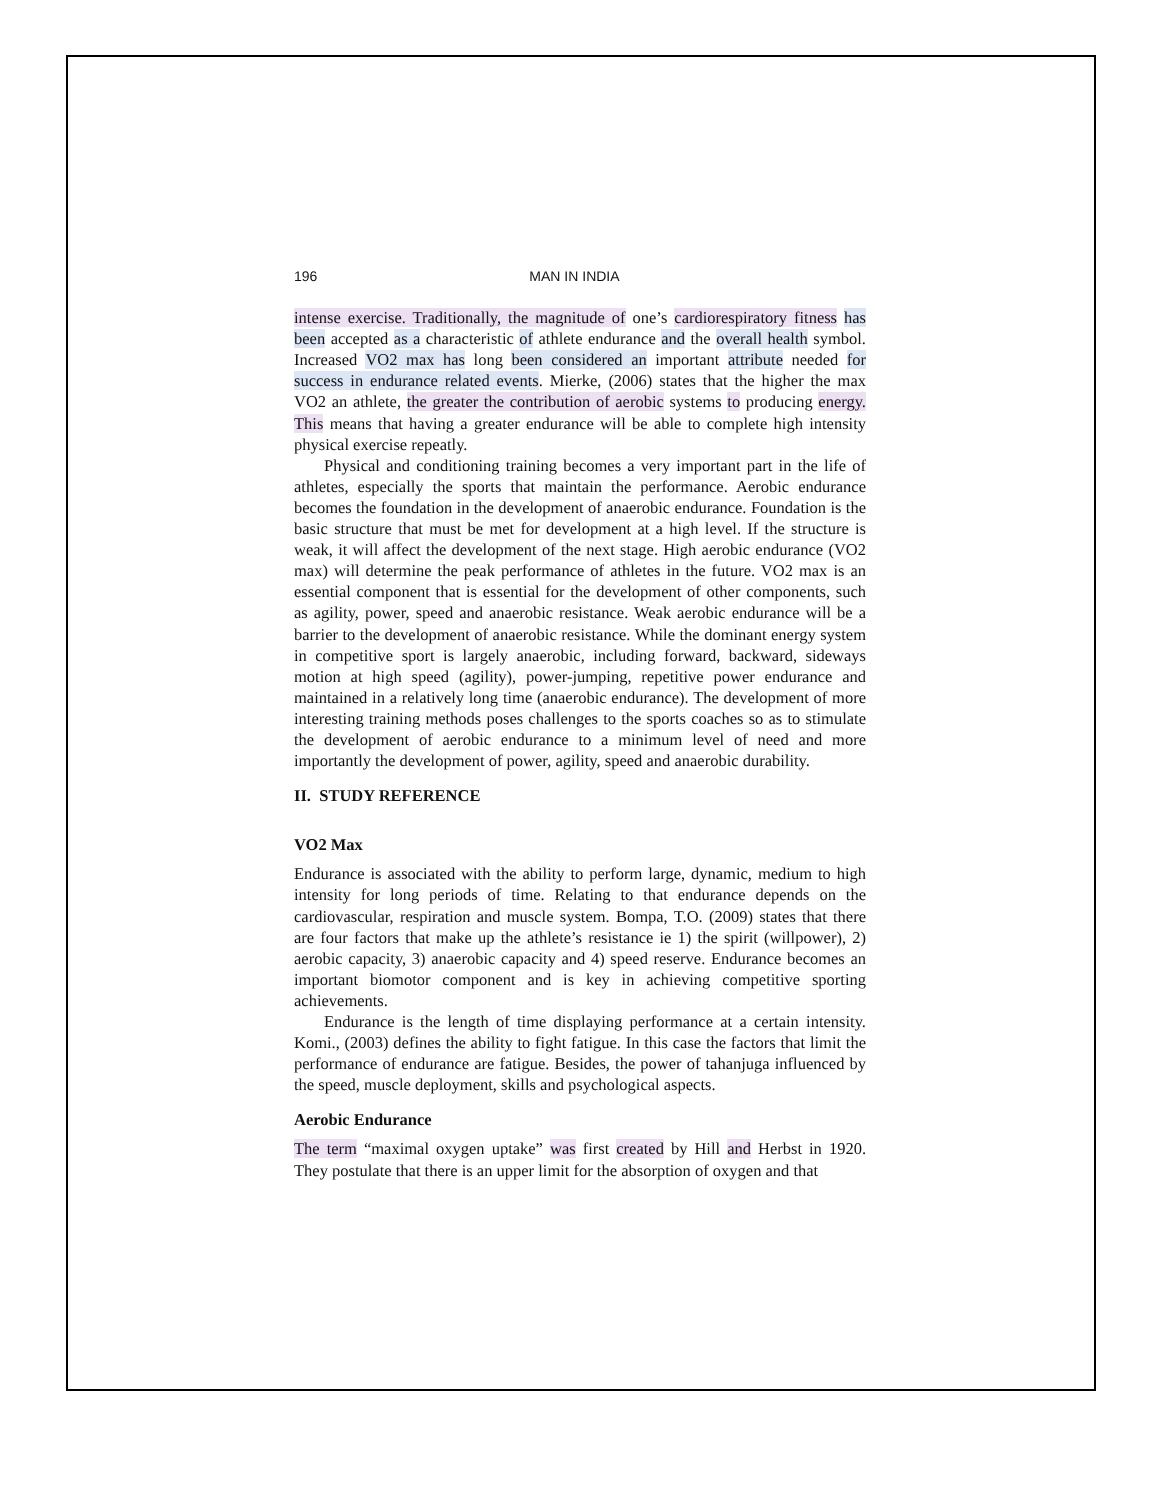196 MAN IN INDIA
intense exercise. Traditionally, the magnitude of one’s cardiorespiratory fitness has been accepted as a characteristic of athlete endurance and the overall health symbol. Increased VO2 max has long been considered an important attribute needed for success in endurance related events. Mierke, (2006) states that the higher the max VO2 an athlete, the greater the contribution of aerobic systems to producing energy. This means that having a greater endurance will be able to complete high intensity physical exercise repeatly.
Physical and conditioning training becomes a very important part in the life of athletes, especially the sports that maintain the performance. Aerobic endurance becomes the foundation in the development of anaerobic endurance. Foundation is the basic structure that must be met for development at a high level. If the structure is weak, it will affect the development of the next stage. High aerobic endurance (VO2 max) will determine the peak performance of athletes in the future. VO2 max is an essential component that is essential for the development of other components, such as agility, power, speed and anaerobic resistance. Weak aerobic endurance will be a barrier to the development of anaerobic resistance. While the dominant energy system in competitive sport is largely anaerobic, including forward, backward, sideways motion at high speed (agility), power-jumping, repetitive power endurance and maintained in a relatively long time (anaerobic endurance). The development of more interesting training methods poses challenges to the sports coaches so as to stimulate the development of aerobic endurance to a minimum level of need and more importantly the development of power, agility, speed and anaerobic durability.
II. STUDY REFERENCE
VO2 Max
Endurance is associated with the ability to perform large, dynamic, medium to high intensity for long periods of time. Relating to that endurance depends on the cardiovascular, respiration and muscle system. Bompa, T.O. (2009) states that there are four factors that make up the athlete’s resistance ie 1) the spirit (willpower), 2) aerobic capacity, 3) anaerobic capacity and 4) speed reserve. Endurance becomes an important biomotor component and is key in achieving competitive sporting achievements.
Endurance is the length of time displaying performance at a certain intensity. Komi., (2003) defines the ability to fight fatigue. In this case the factors that limit the performance of endurance are fatigue. Besides, the power of tahanjuga influenced by the speed, muscle deployment, skills and psychological aspects.
Aerobic Endurance
The term “maximal oxygen uptake” was first created by Hill and Herbst in 1920. They postulate that there is an upper limit for the absorption of oxygen and that